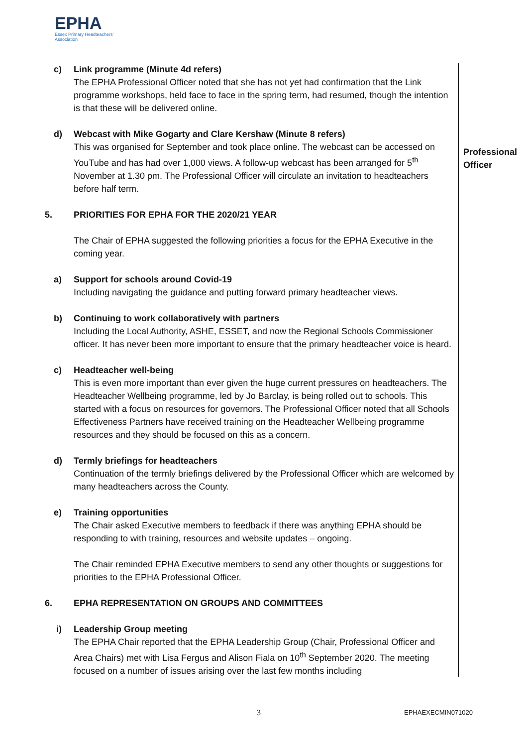EPHA
Essex Primary Headteachers'
Association
c) Link programme (Minute 4d refers)
The EPHA Professional Officer noted that she has not yet had confirmation that the Link programme workshops, held face to face in the spring term, had resumed, though the intention is that these will be delivered online.
d) Webcast with Mike Gogarty and Clare Kershaw (Minute 8 refers)
This was organised for September and took place online. The webcast can be accessed on YouTube and has had over 1,000 views. A follow-up webcast has been arranged for 5<sup>th</sup> November at 1.30 pm. The Professional Officer will circulate an invitation to headteachers before half term.
5. PRIORITIES FOR EPHA FOR THE 2020/21 YEAR
The Chair of EPHA suggested the following priorities a focus for the EPHA Executive in the coming year.
a) Support for schools around Covid-19
Including navigating the guidance and putting forward primary headteacher views.
b) Continuing to work collaboratively with partners
Including the Local Authority, ASHE, ESSET, and now the Regional Schools Commissioner officer. It has never been more important to ensure that the primary headteacher voice is heard.
c) Headteacher well-being
This is even more important than ever given the huge current pressures on headteachers. The Headteacher Wellbeing programme, led by Jo Barclay, is being rolled out to schools. This started with a focus on resources for governors. The Professional Officer noted that all Schools Effectiveness Partners have received training on the Headteacher Wellbeing programme resources and they should be focused on this as a concern.
d) Termly briefings for headteachers
Continuation of the termly briefings delivered by the Professional Officer which are welcomed by many headteachers across the County.
e) Training opportunities
The Chair asked Executive members to feedback if there was anything EPHA should be responding to with training, resources and website updates – ongoing.
The Chair reminded EPHA Executive members to send any other thoughts or suggestions for priorities to the EPHA Professional Officer.
6. EPHA REPRESENTATION ON GROUPS AND COMMITTEES
i) Leadership Group meeting
The EPHA Chair reported that the EPHA Leadership Group (Chair, Professional Officer and Area Chairs) met with Lisa Fergus and Alison Fiala on 10<sup>th</sup> September 2020. The meeting focused on a number of issues arising over the last few months including
Professional
Officer
3 EPHAEXECMIN071020